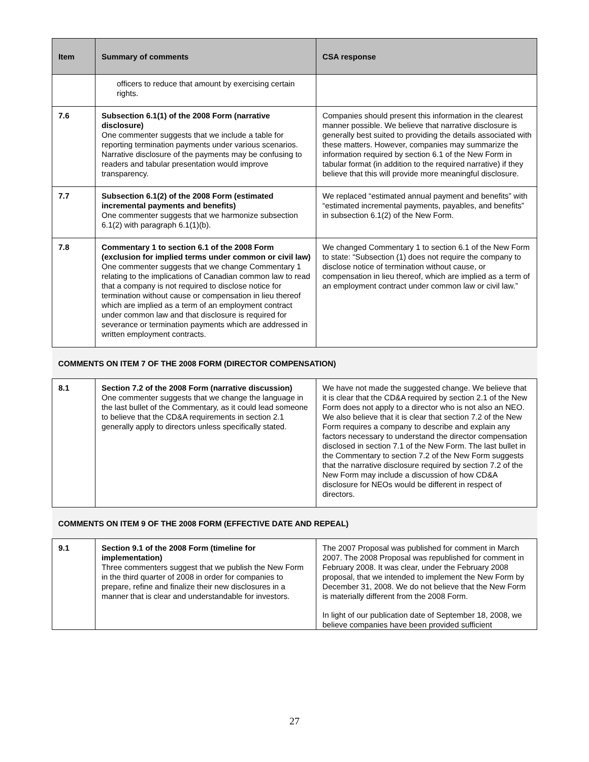| Item | Summary of comments | CSA response |
| --- | --- | --- |
| | officers to reduce that amount by exercising certain rights. | |
| 7.6 | Subsection 6.1(1) of the 2008 Form (narrative disclosure) One commenter suggests that we include a table for reporting termination payments under various scenarios. Narrative disclosure of the payments may be confusing to readers and tabular presentation would improve transparency. | Companies should present this information in the clearest manner possible. We believe that narrative disclosure is generally best suited to providing the details associated with these matters. However, companies may summarize the information required by section 6.1 of the New Form in tabular format (in addition to the required narrative) if they believe that this will provide more meaningful disclosure. |
| 7.7 | Subsection 6.1(2) of the 2008 Form (estimated incremental payments and benefits) One commenter suggests that we harmonize subsection 6.1(2) with paragraph 6.1(1)(b). | We replaced “estimated annual payment and benefits” with “estimated incremental payments, payables, and benefits” in subsection 6.1(2) of the New Form. |
| 7.8 | Commentary 1 to section 6.1 of the 2008 Form (exclusion for implied terms under common or civil law) One commenter suggests that we change Commentary 1 relating to the implications of Canadian common law to read that a company is not required to disclose notice for termination without cause or compensation in lieu thereof which are implied as a term of an employment contract under common law and that disclosure is required for severance or termination payments which are addressed in written employment contracts. | We changed Commentary 1 to section 6.1 of the New Form to state: “Subsection (1) does not require the company to disclose notice of termination without cause, or compensation in lieu thereof, which are implied as a term of an employment contract under common law or civil law.” |
| COMMENTS ON ITEM 7 OF THE 2008 FORM (DIRECTOR COMPENSATION) | | |
| 8.1 | Section 7.2 of the 2008 Form (narrative discussion) One commenter suggests that we change the language in the last bullet of the Commentary, as it could lead someone to believe that the CD&A requirements in section 2.1 generally apply to directors unless specifically stated. | We have not made the suggested change. We believe that it is clear that the CD&A required by section 2.1 of the New Form does not apply to a director who is not also an NEO. We also believe that it is clear that section 7.2 of the New Form requires a company to describe and explain any factors necessary to understand the director compensation disclosed in section 7.1 of the New Form. The last bullet in the Commentary to section 7.2 of the New Form suggests that the narrative disclosure required by section 7.2 of the New Form may include a discussion of how CD&A disclosure for NEOs would be different in respect of directors. |
| COMMENTS ON ITEM 9 OF THE 2008 FORM (EFFECTIVE DATE AND REPEAL) | | |
| 9.1 | Section 9.1 of the 2008 Form (timeline for implementation) Three commenters suggest that we publish the New Form in the third quarter of 2008 in order for companies to prepare, refine and finalize their new disclosures in a manner that is clear and understandable for investors. | The 2007 Proposal was published for comment in March 2007. The 2008 Proposal was republished for comment in February 2008. It was clear, under the February 2008 proposal, that we intended to implement the New Form by December 31, 2008. We do not believe that the New Form is materially different from the 2008 Form. In light of our publication date of September 18, 2008, we believe companies have been provided sufficient |
27